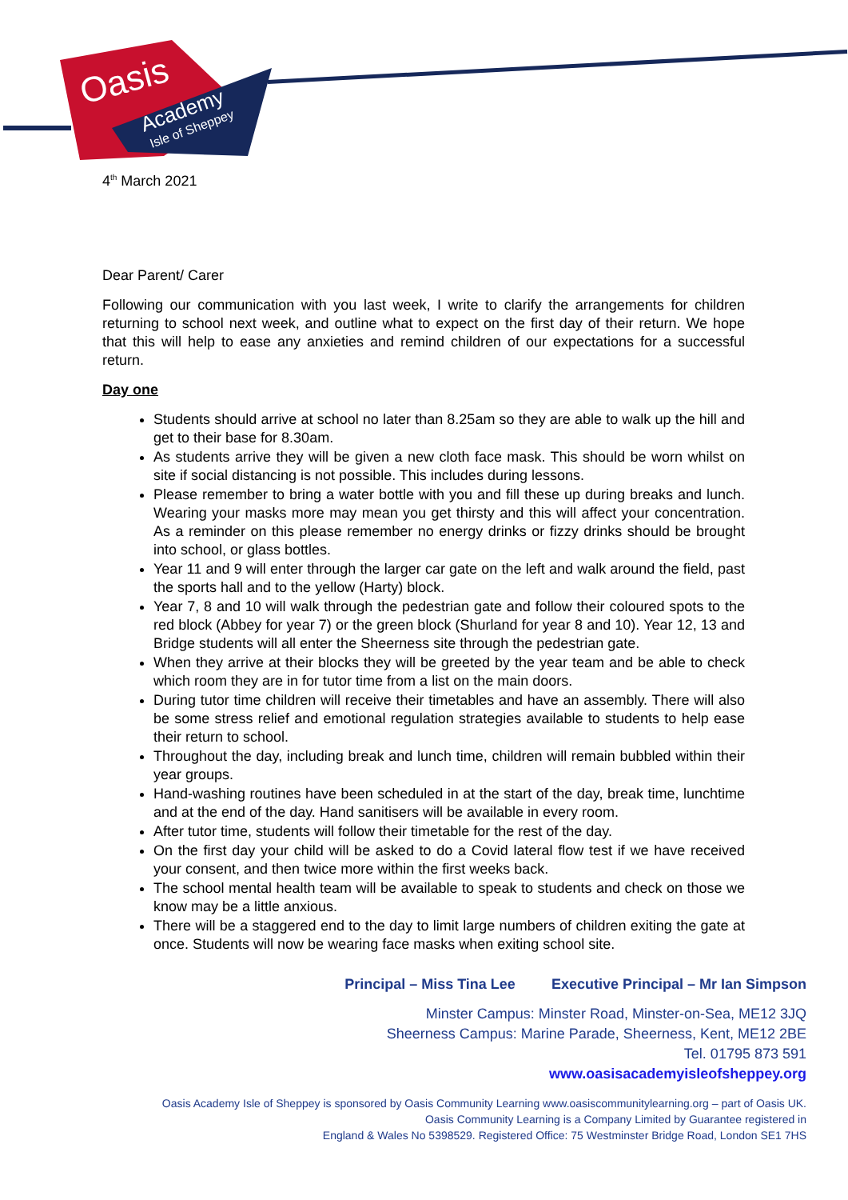Oasis
Academy
Isle of Sheppey
4<sup>th</sup> March 2021
Dear Parent/ Carer
Following our communication with you last week, I write to clarify the arrangements for children returning to school next week, and outline what to expect on the first day of their return. We hope that this will help to ease any anxieties and remind children of our expectations for a successful return.
Day one
Students should arrive at school no later than 8.25am so they are able to walk up the hill and get to their base for 8.30am.
As students arrive they will be given a new cloth face mask. This should be worn whilst on site if social distancing is not possible. This includes during lessons.
Please remember to bring a water bottle with you and fill these up during breaks and lunch. Wearing your masks more may mean you get thirsty and this will affect your concentration. As a reminder on this please remember no energy drinks or fizzy drinks should be brought into school, or glass bottles.
Year 11 and 9 will enter through the larger car gate on the left and walk around the field, past the sports hall and to the yellow (Harty) block.
Year 7, 8 and 10 will walk through the pedestrian gate and follow their coloured spots to the red block (Abbey for year 7) or the green block (Shurland for year 8 and 10). Year 12, 13 and Bridge students will all enter the Sheerness site through the pedestrian gate.
When they arrive at their blocks they will be greeted by the year team and be able to check which room they are in for tutor time from a list on the main doors.
During tutor time children will receive their timetables and have an assembly. There will also be some stress relief and emotional regulation strategies available to students to help ease their return to school.
Throughout the day, including break and lunch time, children will remain bubbled within their year groups.
Hand-washing routines have been scheduled in at the start of the day, break time, lunchtime and at the end of the day. Hand sanitisers will be available in every room.
After tutor time, students will follow their timetable for the rest of the day.
On the first day your child will be asked to do a Covid lateral flow test if we have received your consent, and then twice more within the first weeks back.
The school mental health team will be available to speak to students and check on those we know may be a little anxious.
There will be a staggered end to the day to limit large numbers of children exiting the gate at once. Students will now be wearing face masks when exiting school site.
Principal – Miss Tina Lee Executive Principal – Mr Ian Simpson
Minster Campus: Minster Road, Minster-on-Sea, ME12 3JQ
Sheerness Campus: Marine Parade, Sheerness, Kent, ME12 2BE
Tel. 01795 873 591
www.oasisacademyisleofsheppey.org
Oasis Academy Isle of Sheppey is sponsored by Oasis Community Learning www.oasiscommunitylearning.org – part of Oasis UK.
Oasis Community Learning is a Company Limited by Guarantee registered in
England & Wales No 5398529. Registered Office: 75 Westminster Bridge Road, London SE1 7HS